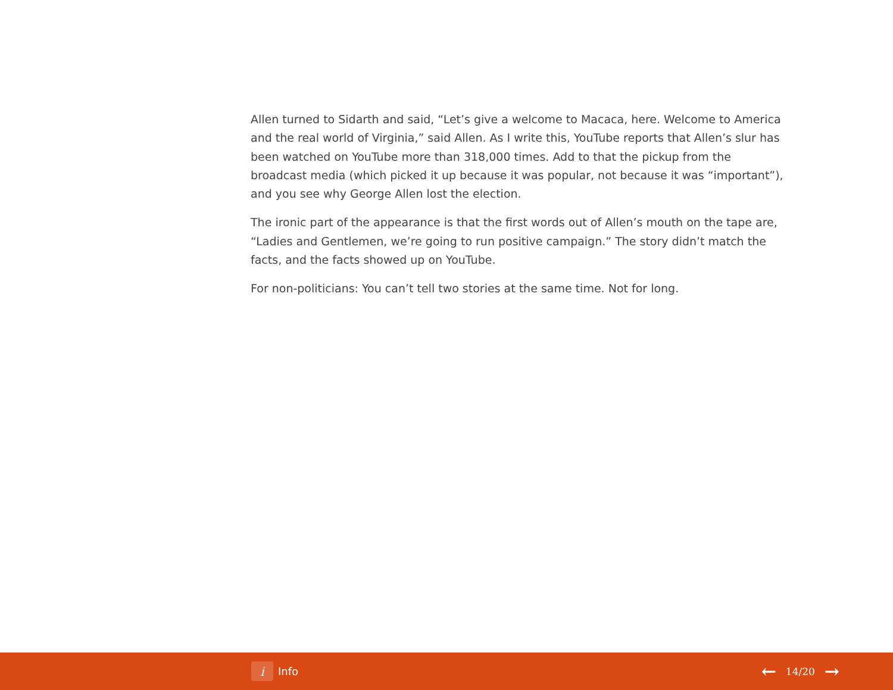Allen turned to Sidarth and said, “Let’s give a welcome to Macaca, here. Welcome to America and the real world of Virginia,” said Allen. As I write this, YouTube reports that Allen’s slur has been watched on YouTube more than 318,000 times. Add to that the pickup from the broadcast media (which picked it up because it was popular, not because it was “important”), and you see why George Allen lost the election.
The ironic part of the appearance is that the first words out of Allen’s mouth on the tape are, “Ladies and Gentlemen, we’re going to run positive campaign.” The story didn’t match the facts, and the facts showed up on YouTube.
For non-politicians: You can’t tell two stories at the same time. Not for long.
i Info
← 14/20 →